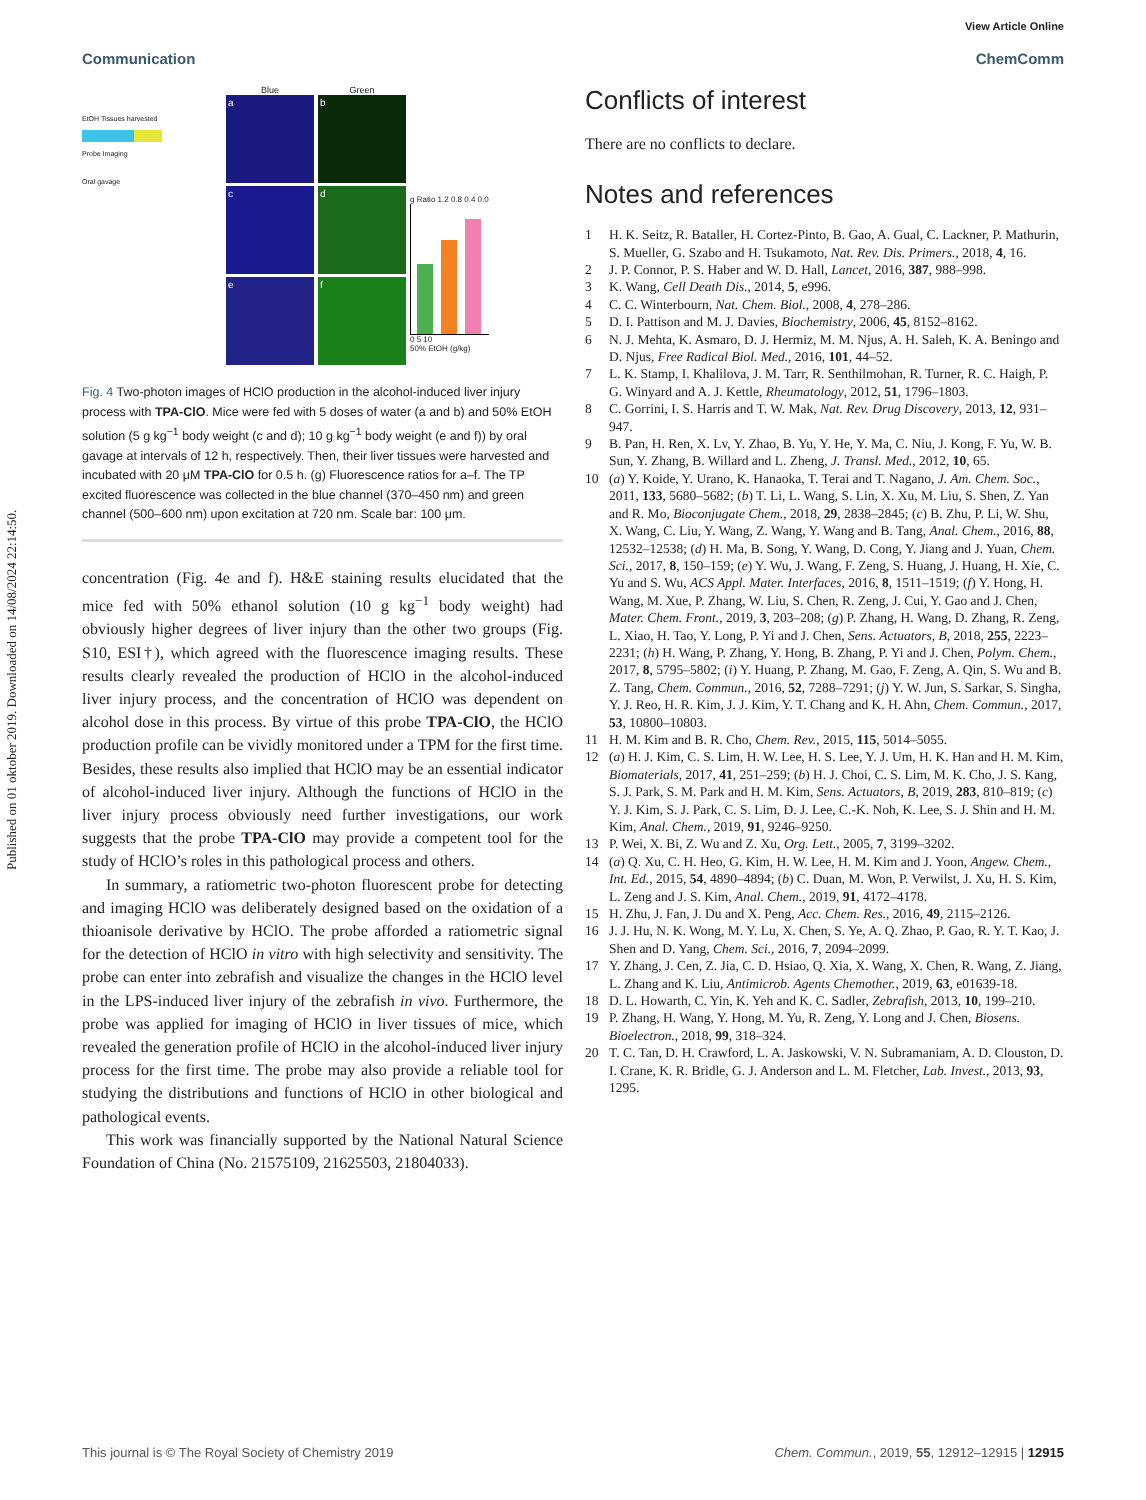Published on 01 oktober 2019. Downloaded on 14/08/2024 22:14:50.
View Article Online
Communication ChemComm
EtOH Tissues harvested
Probe Imaging
Oral gavage
Blue
a
c
e
Green
b
d
f
g Ratio 1.2 0.8 0.4 0.0
0 5 10
50% EtOH (g/kg)
Fig. 4 Two-photon images of HClO production in the alcohol-induced liver injury process with TPA-ClO. Mice were fed with 5 doses of water (a and b) and 50% EtOH solution (5 g kg<sup>−1</sup> body weight (c and d); 10 g kg<sup>−1</sup> body weight (e and f)) by oral gavage at intervals of 12 h, respectively. Then, their liver tissues were harvested and incubated with 20 μM TPA-ClO for 0.5 h. (g) Fluorescence ratios for a–f. The TP excited fluorescence was collected in the blue channel (370–450 nm) and green channel (500–600 nm) upon excitation at 720 nm. Scale bar: 100 μm.
concentration (Fig. 4e and f). H&E staining results elucidated that the mice fed with 50% ethanol solution (10 g kg<sup>−1</sup> body weight) had obviously higher degrees of liver injury than the other two groups (Fig. S10, ESI†), which agreed with the fluorescence imaging results. These results clearly revealed the production of HClO in the alcohol-induced liver injury process, and the concentration of HClO was dependent on alcohol dose in this process. By virtue of this probe TPA-ClO, the HClO production profile can be vividly monitored under a TPM for the first time. Besides, these results also implied that HClO may be an essential indicator of alcohol-induced liver injury. Although the functions of HClO in the liver injury process obviously need further investigations, our work suggests that the probe TPA-ClO may provide a competent tool for the study of HClO’s roles in this pathological process and others.
In summary, a ratiometric two-photon fluorescent probe for detecting and imaging HClO was deliberately designed based on the oxidation of a thioanisole derivative by HClO. The probe afforded a ratiometric signal for the detection of HClO in vitro with high selectivity and sensitivity. The probe can enter into zebrafish and visualize the changes in the HClO level in the LPS-induced liver injury of the zebrafish in vivo. Furthermore, the probe was applied for imaging of HClO in liver tissues of mice, which revealed the generation profile of HClO in the alcohol-induced liver injury process for the first time. The probe may also provide a reliable tool for studying the distributions and functions of HClO in other biological and pathological events.
This work was financially supported by the National Natural Science Foundation of China (No. 21575109, 21625503, 21804033).
Conflicts of interest
There are no conflicts to declare.
Notes and references
1 H. K. Seitz, R. Bataller, H. Cortez-Pinto, B. Gao, A. Gual, C. Lackner, P. Mathurin, S. Mueller, G. Szabo and H. Tsukamoto, Nat. Rev. Dis. Primers., 2018, 4, 16.
2 J. P. Connor, P. S. Haber and W. D. Hall, Lancet, 2016, 387, 988–998.
3 K. Wang, Cell Death Dis., 2014, 5, e996.
4 C. C. Winterbourn, Nat. Chem. Biol., 2008, 4, 278–286.
5 D. I. Pattison and M. J. Davies, Biochemistry, 2006, 45, 8152–8162.
6 N. J. Mehta, K. Asmaro, D. J. Hermiz, M. M. Njus, A. H. Saleh, K. A. Beningo and D. Njus, Free Radical Biol. Med., 2016, 101, 44–52.
7 L. K. Stamp, I. Khalilova, J. M. Tarr, R. Senthilmohan, R. Turner, R. C. Haigh, P. G. Winyard and A. J. Kettle, Rheumatology, 2012, 51, 1796–1803.
8 C. Gorrini, I. S. Harris and T. W. Mak, Nat. Rev. Drug Discovery, 2013, 12, 931–947.
9 B. Pan, H. Ren, X. Lv, Y. Zhao, B. Yu, Y. He, Y. Ma, C. Niu, J. Kong, F. Yu, W. B. Sun, Y. Zhang, B. Willard and L. Zheng, J. Transl. Med., 2012, 10, 65.
10 (a) Y. Koide, Y. Urano, K. Hanaoka, T. Terai and T. Nagano, J. Am. Chem. Soc., 2011, 133, 5680–5682; (b) T. Li, L. Wang, S. Lin, X. Xu, M. Liu, S. Shen, Z. Yan and R. Mo, Bioconjugate Chem., 2018, 29, 2838–2845; (c) B. Zhu, P. Li, W. Shu, X. Wang, C. Liu, Y. Wang, Z. Wang, Y. Wang and B. Tang, Anal. Chem., 2016, 88, 12532–12538; (d) H. Ma, B. Song, Y. Wang, D. Cong, Y. Jiang and J. Yuan, Chem. Sci., 2017, 8, 150–159; (e) Y. Wu, J. Wang, F. Zeng, S. Huang, J. Huang, H. Xie, C. Yu and S. Wu, ACS Appl. Mater. Interfaces, 2016, 8, 1511–1519; (f) Y. Hong, H. Wang, M. Xue, P. Zhang, W. Liu, S. Chen, R. Zeng, J. Cui, Y. Gao and J. Chen, Mater. Chem. Front., 2019, 3, 203–208; (g) P. Zhang, H. Wang, D. Zhang, R. Zeng, L. Xiao, H. Tao, Y. Long, P. Yi and J. Chen, Sens. Actuators, B, 2018, 255, 2223–2231; (h) H. Wang, P. Zhang, Y. Hong, B. Zhang, P. Yi and J. Chen, Polym. Chem., 2017, 8, 5795–5802; (i) Y. Huang, P. Zhang, M. Gao, F. Zeng, A. Qin, S. Wu and B. Z. Tang, Chem. Commun., 2016, 52, 7288–7291; (j) Y. W. Jun, S. Sarkar, S. Singha, Y. J. Reo, H. R. Kim, J. J. Kim, Y. T. Chang and K. H. Ahn, Chem. Commun., 2017, 53, 10800–10803.
11 H. M. Kim and B. R. Cho, Chem. Rev., 2015, 115, 5014–5055.
12 (a) H. J. Kim, C. S. Lim, H. W. Lee, H. S. Lee, Y. J. Um, H. K. Han and H. M. Kim, Biomaterials, 2017, 41, 251–259; (b) H. J. Choi, C. S. Lim, M. K. Cho, J. S. Kang, S. J. Park, S. M. Park and H. M. Kim, Sens. Actuators, B, 2019, 283, 810–819; (c) Y. J. Kim, S. J. Park, C. S. Lim, D. J. Lee, C.-K. Noh, K. Lee, S. J. Shin and H. M. Kim, Anal. Chem., 2019, 91, 9246–9250.
13 P. Wei, X. Bi, Z. Wu and Z. Xu, Org. Lett., 2005, 7, 3199–3202.
14 (a) Q. Xu, C. H. Heo, G. Kim, H. W. Lee, H. M. Kim and J. Yoon, Angew. Chem., Int. Ed., 2015, 54, 4890–4894; (b) C. Duan, M. Won, P. Verwilst, J. Xu, H. S. Kim, L. Zeng and J. S. Kim, Anal. Chem., 2019, 91, 4172–4178.
15 H. Zhu, J. Fan, J. Du and X. Peng, Acc. Chem. Res., 2016, 49, 2115–2126.
16 J. J. Hu, N. K. Wong, M. Y. Lu, X. Chen, S. Ye, A. Q. Zhao, P. Gao, R. Y. T. Kao, J. Shen and D. Yang, Chem. Sci., 2016, 7, 2094–2099.
17 Y. Zhang, J. Cen, Z. Jia, C. D. Hsiao, Q. Xia, X. Wang, X. Chen, R. Wang, Z. Jiang, L. Zhang and K. Liu, Antimicrob. Agents Chemother., 2019, 63, e01639-18.
18 D. L. Howarth, C. Yin, K. Yeh and K. C. Sadler, Zebrafish, 2013, 10, 199–210.
19 P. Zhang, H. Wang, Y. Hong, M. Yu, R. Zeng, Y. Long and J. Chen, Biosens. Bioelectron., 2018, 99, 318–324.
20 T. C. Tan, D. H. Crawford, L. A. Jaskowski, V. N. Subramaniam, A. D. Clouston, D. I. Crane, K. R. Bridle, G. J. Anderson and L. M. Fletcher, Lab. Invest., 2013, 93, 1295.
This journal is © The Royal Society of Chemistry 2019 Chem. Commun., 2019, 55, 12912–12915 | 12915